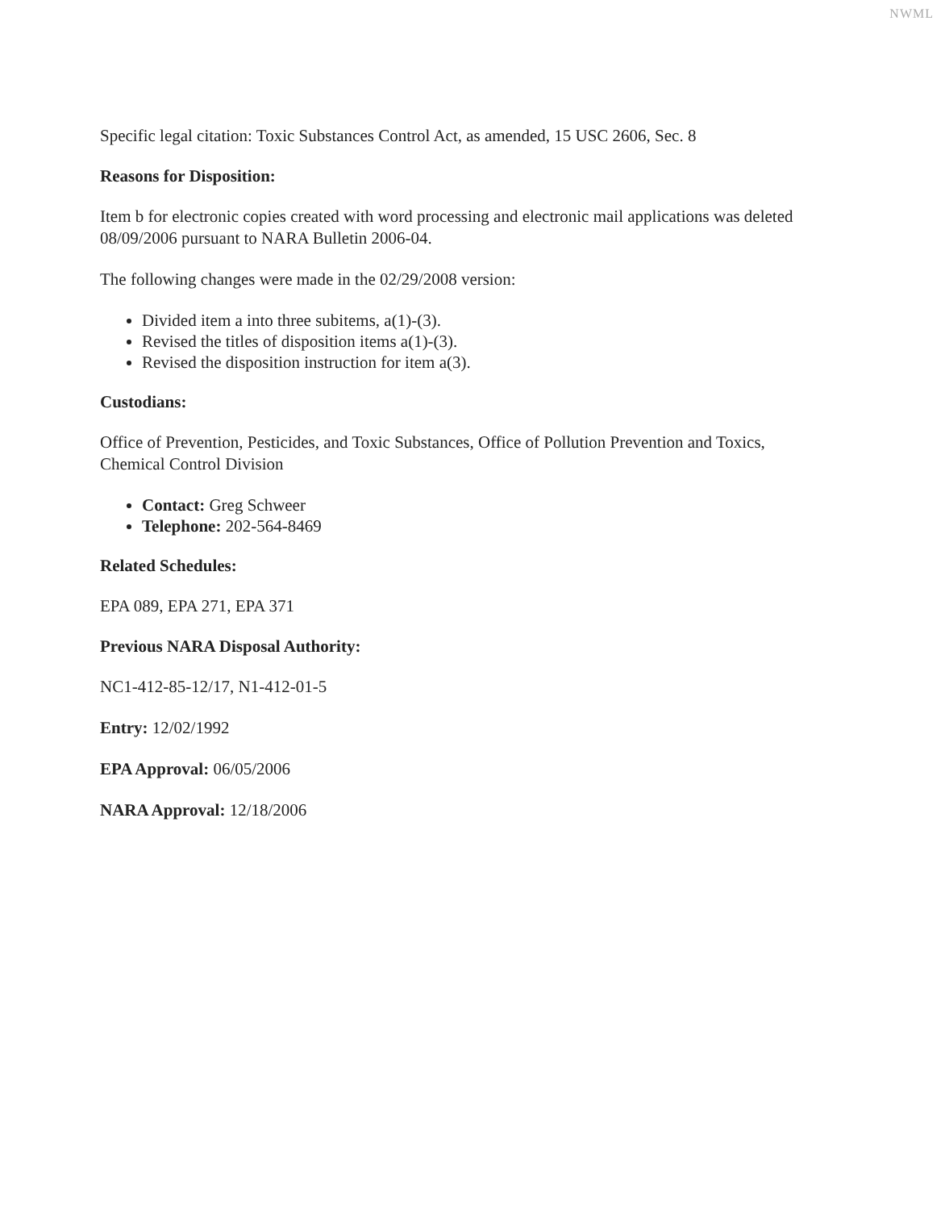NWML
Specific legal citation: Toxic Substances Control Act, as amended, 15 USC 2606, Sec. 8
Reasons for Disposition:
Item b for electronic copies created with word processing and electronic mail applications was deleted 08/09/2006 pursuant to NARA Bulletin 2006-04.
The following changes were made in the 02/29/2008 version:
Divided item a into three subitems, a(1)-(3).
Revised the titles of disposition items a(1)-(3).
Revised the disposition instruction for item a(3).
Custodians:
Office of Prevention, Pesticides, and Toxic Substances, Office of Pollution Prevention and Toxics, Chemical Control Division
Contact: Greg Schweer
Telephone: 202-564-8469
Related Schedules:
EPA 089, EPA 271, EPA 371
Previous NARA Disposal Authority:
NC1-412-85-12/17, N1-412-01-5
Entry: 12/02/1992
EPA Approval: 06/05/2006
NARA Approval: 12/18/2006